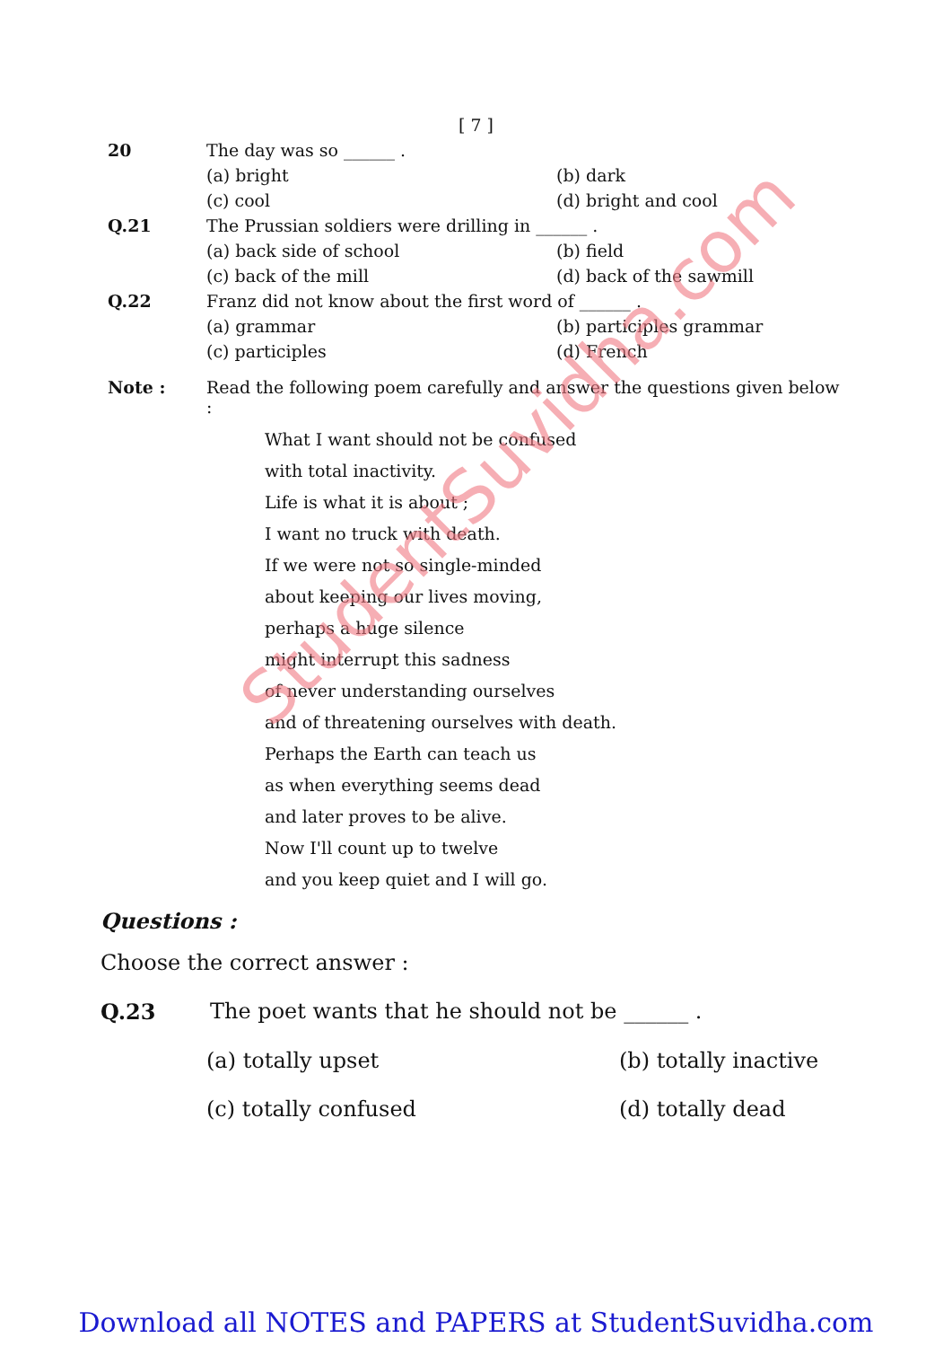[ 7 ]
20 The day was so ______ .
(a) bright
(b) dark
(c) cool
(d) bright and cool
Q.21 The Prussian soldiers were drilling in ______ .
(a) back side of school
(b) field
(c) back of the mill
(d) back of the sawmill
Q.22 Franz did not know about the first word of ______ .
(a) grammar
(b) participles grammar
(c) participles
(d) French
Note : Read the following poem carefully and answer the questions given below :
What I want should not be confused
with total inactivity.
Life is what it is about ;
I want no truck with death.
If we were not so single-minded
about keeping our lives moving,
perhaps a huge silence
might interrupt this sadness
of never understanding ourselves
and of threatening ourselves with death.
Perhaps the Earth can teach us
as when everything seems dead
and later proves to be alive.
Now I'll count up to twelve
and you keep quiet and I will go.
Questions :
Choose the correct answer :
Q.23 The poet wants that he should not be ______ .
(a) totally upset
(b) totally inactive
(c) totally confused
(d) totally dead
StudentSuvidha.com
Download all NOTES and PAPERS at StudentSuvidha.com